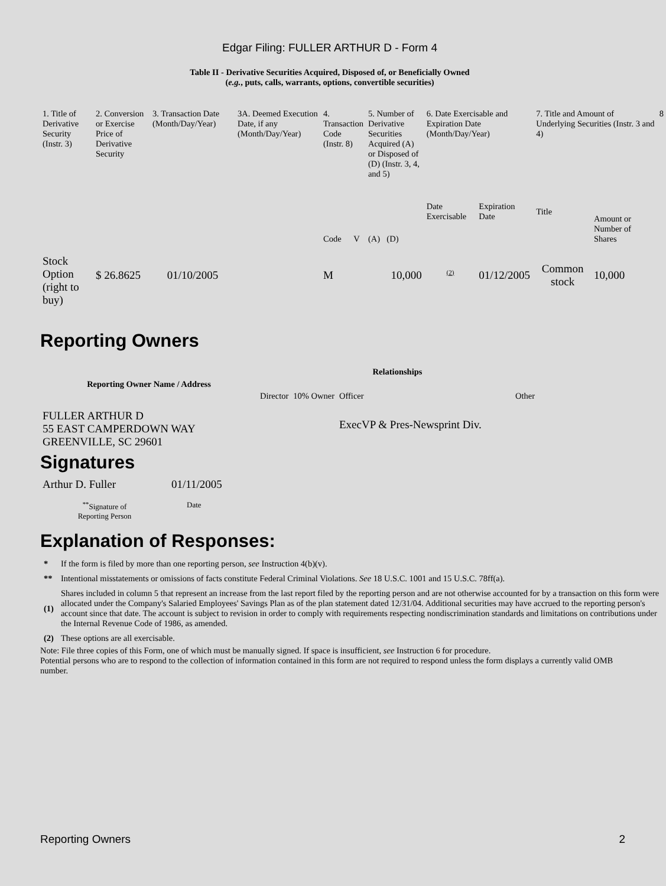Edgar Filing: FULLER ARTHUR D - Form 4
Table II - Derivative Securities Acquired, Disposed of, or Beneficially Owned
(e.g., puts, calls, warrants, options, convertible securities)
| 1. Title of Derivative Security (Instr. 3) | 2. Conversion or Exercise Price of Derivative Security | 3. Transaction Date (Month/Day/Year) | 3A. Deemed Execution Date, if any (Month/Day/Year) | 4. Transaction Code (Instr. 8) | | 5. Number of Derivative Securities Acquired (A) or Disposed of (D) (Instr. 3, 4, and 5) | | 6. Date Exercisable and Expiration Date (Month/Day/Year) | | 7. Title and Amount of Underlying Securities (Instr. 3 and 4) | | 8 |
| --- | --- | --- | --- | --- | --- | --- | --- | --- | --- | --- | --- | --- |
| | | | | Code | V | (A) | (D) | Date Exercisable | Expiration Date | Title | Amount or Number of Shares | |
| Stock Option (right to buy) | $ 26.8625 | 01/10/2005 | | M | | | 10,000 | <sup>(2)</sup> | 01/12/2005 | Common stock | 10,000 | |
Reporting Owners
| Reporting Owner Name / Address | Relationships | | | |
| --- | --- | --- | --- | --- |
| | Director | 10% Owner | Officer | Other |
| FULLER ARTHUR D 55 EAST CAMPERDOWN WAY GREENVILLE, SC 29601 | | | ExecVP & Pres-Newsprint Div. | |
Signatures
| Arthur D. Fuller | 01/11/2005 |
| <sup>**</sup> Signature of Reporting Person | Date |
Explanation of Responses:
| * | If the form is filed by more than one reporting person, see Instruction 4(b)(v). |
| ** | Intentional misstatements or omissions of facts constitute Federal Criminal Violations. See 18 U.S.C. 1001 and 15 U.S.C. 78ff(a). |
| (1) | Shares included in column 5 that represent an increase from the last report filed by the reporting person and are not otherwise accounted for by a transaction on this form were allocated under the Company's Salaried Employees' Savings Plan as of the plan statement dated 12/31/04. Additional securities may have accrued to the reporting person's account since that date. The account is subject to revision in order to comply with requirements respecting nondiscrimination standards and limitations on contributions under the Internal Revenue Code of 1986, as amended. |
| (2) | These options are all exercisable. |
Note: File three copies of this Form, one of which must be manually signed. If space is insufficient, see Instruction 6 for procedure.
Potential persons who are to respond to the collection of information contained in this form are not required to respond unless the form displays a currently valid OMB number.
Reporting Owners 2